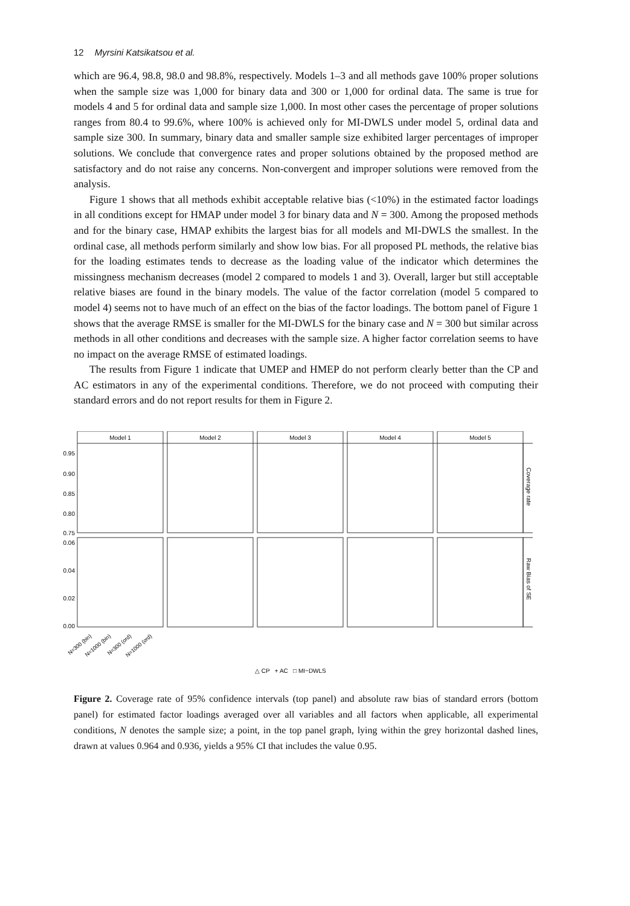12 Myrsini Katsikatsou et al.
which are 96.4, 98.8, 98.0 and 98.8%, respectively. Models 1–3 and all methods gave 100% proper solutions when the sample size was 1,000 for binary data and 300 or 1,000 for ordinal data. The same is true for models 4 and 5 for ordinal data and sample size 1,000. In most other cases the percentage of proper solutions ranges from 80.4 to 99.6%, where 100% is achieved only for MI-DWLS under model 5, ordinal data and sample size 300. In summary, binary data and smaller sample size exhibited larger percentages of improper solutions. We conclude that convergence rates and proper solutions obtained by the proposed method are satisfactory and do not raise any concerns. Non-convergent and improper solutions were removed from the analysis.
Figure 1 shows that all methods exhibit acceptable relative bias (<10%) in the estimated factor loadings in all conditions except for HMAP under model 3 for binary data and N = 300. Among the proposed methods and for the binary case, HMAP exhibits the largest bias for all models and MI-DWLS the smallest. In the ordinal case, all methods perform similarly and show low bias. For all proposed PL methods, the relative bias for the loading estimates tends to decrease as the loading value of the indicator which determines the missingness mechanism decreases (model 2 compared to models 1 and 3). Overall, larger but still acceptable relative biases are found in the binary models. The value of the factor correlation (model 5 compared to model 4) seems not to have much of an effect on the bias of the factor loadings. The bottom panel of Figure 1 shows that the average RMSE is smaller for the MI-DWLS for the binary case and N = 300 but similar across methods in all other conditions and decreases with the sample size. A higher factor correlation seems to have no impact on the average RMSE of estimated loadings.
The results from Figure 1 indicate that UMEP and HMEP do not perform clearly better than the CP and AC estimators in any of the experimental conditions. Therefore, we do not proceed with computing their standard errors and do not report results for them in Figure 2.
Model 1
Model 2
Model 3
Model 4
Model 5
0.95
0.90
0.85
0.80
0.75
0.06
0.04
0.02
0.00
Coverage rate
Raw Bias of SE
N=300 (bin)
N=1000 (bin)
N=300 (ord)
N=1000 (ord)
△ CP + AC □ MI−DWLS
Figure 2. Coverage rate of 95% confidence intervals (top panel) and absolute raw bias of standard errors (bottom panel) for estimated factor loadings averaged over all variables and all factors when applicable, all experimental conditions, N denotes the sample size; a point, in the top panel graph, lying within the grey horizontal dashed lines, drawn at values 0.964 and 0.936, yields a 95% CI that includes the value 0.95.